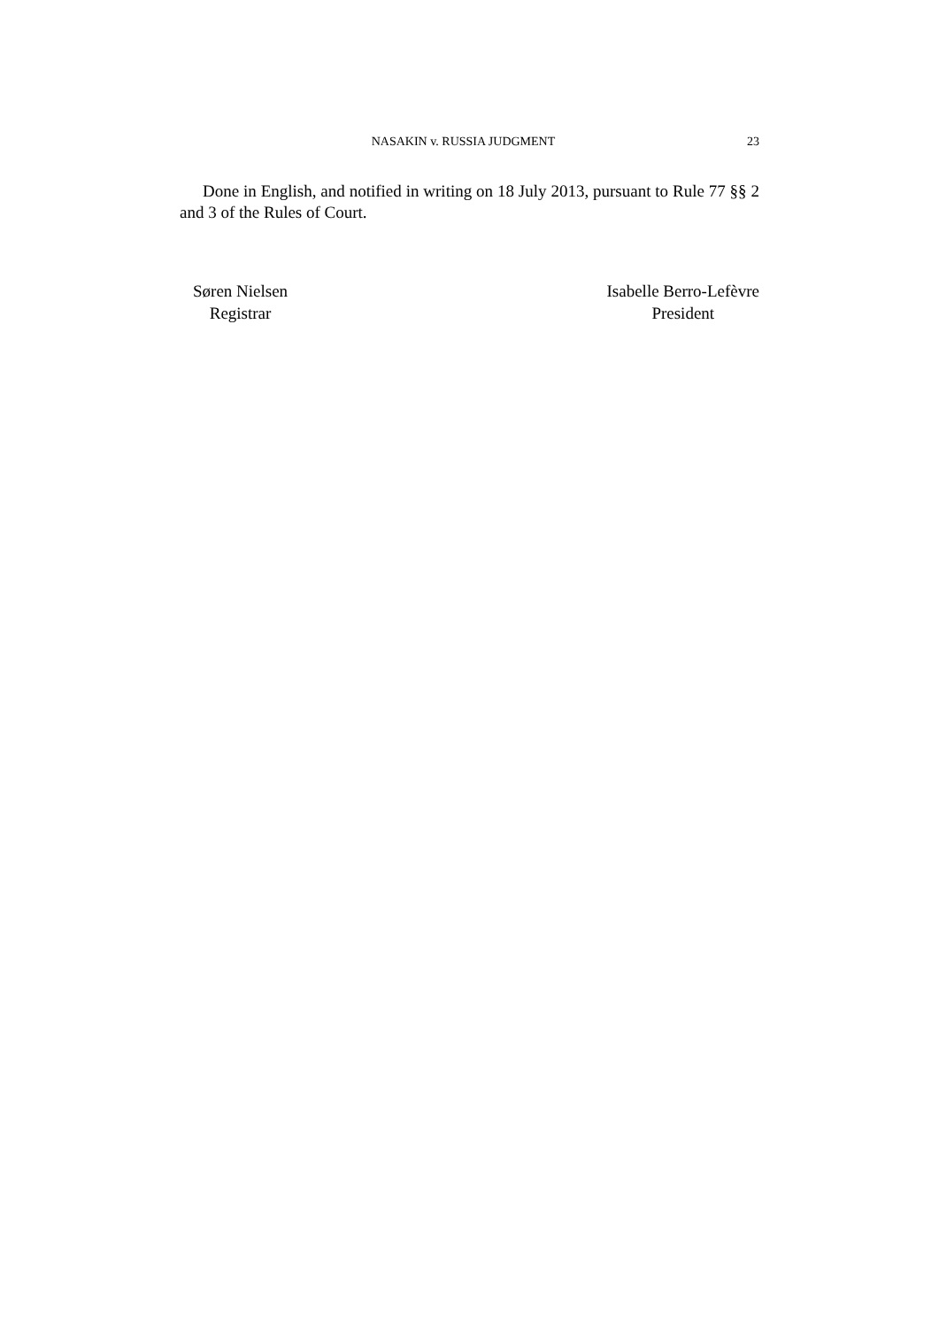NASAKIN v. RUSSIA JUDGMENT 23
Done in English, and notified in writing on 18 July 2013, pursuant to Rule 77 §§ 2 and 3 of the Rules of Court.
Søren Nielsen
Registrar
Isabelle Berro-Lefèvre
President